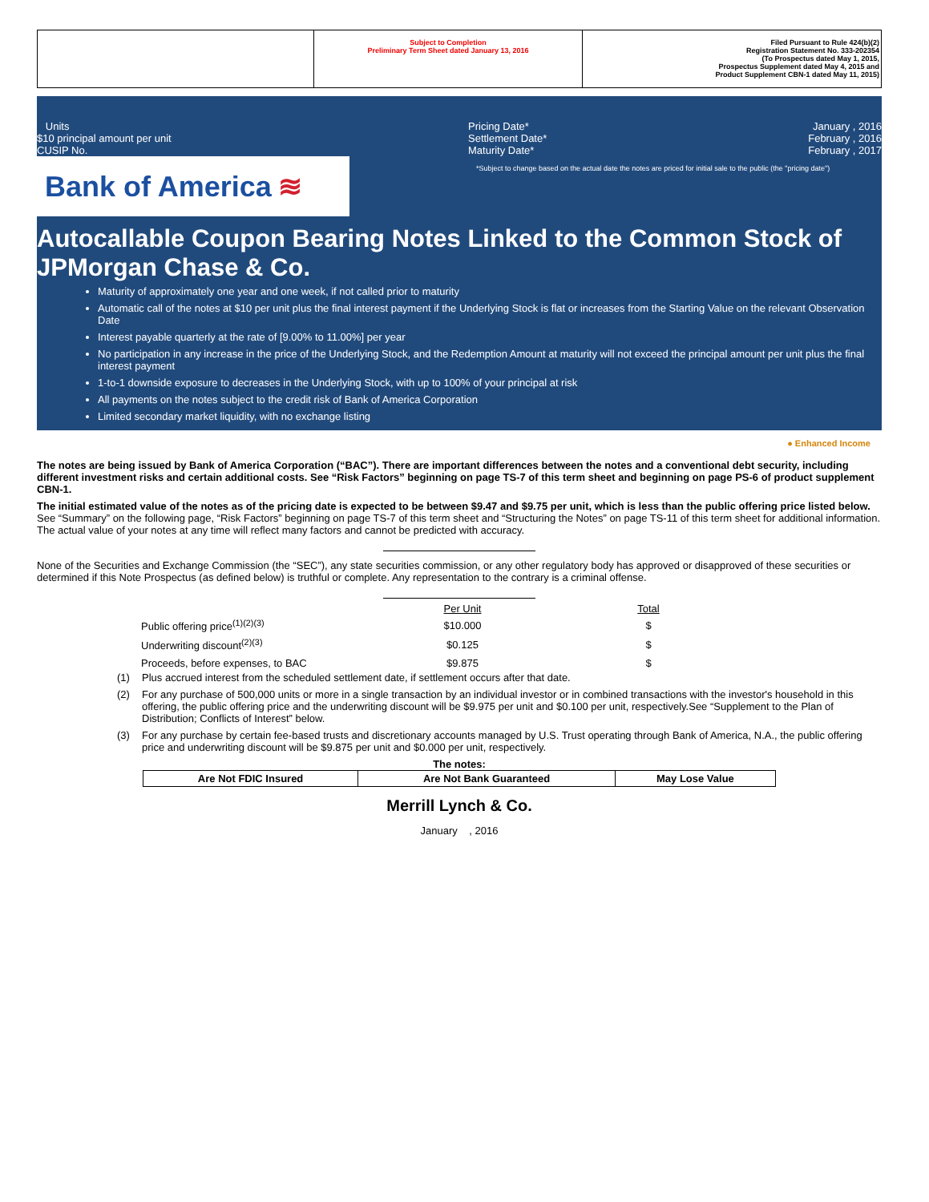| | Subject to Completion Preliminary Term Sheet dated January 13, 2016 | Filed Pursuant to Rule 424(b)(2) Registration Statement No. 333-202354 (To Prospectus dated May 1, 2015, Prospectus Supplement dated May 4, 2015 and Product Supplement CBN-1 dated May 11, 2015) |
Units
$10 principal amount per unit
CUSIP No.
Pricing Date*
Settlement Date*
Maturity Date*
January , 2016
February , 2016
February , 2017
Bank of America ≋
*Subject to change based on the actual date the notes are priced for initial sale to the public (the "pricing date")
Autocallable Coupon Bearing Notes Linked to the Common Stock of JPMorgan Chase & Co.
Maturity of approximately one year and one week, if not called prior to maturity
Automatic call of the notes at $10 per unit plus the final interest payment if the Underlying Stock is flat or increases from the Starting Value on the relevant Observation Date
Interest payable quarterly at the rate of [9.00% to 11.00%] per year
No participation in any increase in the price of the Underlying Stock, and the Redemption Amount at maturity will not exceed the principal amount per unit plus the final interest payment
1-to-1 downside exposure to decreases in the Underlying Stock, with up to 100% of your principal at risk
All payments on the notes subject to the credit risk of Bank of America Corporation
Limited secondary market liquidity, with no exchange listing
● Enhanced Income
The notes are being issued by Bank of America Corporation (“BAC”). There are important differences between the notes and a conventional debt security, including different investment risks and certain additional costs. See “Risk Factors” beginning on page TS-7 of this term sheet and beginning on page PS-6 of product supplement CBN-1.
The initial estimated value of the notes as of the pricing date is expected to be between $9.47 and $9.75 per unit, which is less than the public offering price listed below. See “Summary” on the following page, “Risk Factors” beginning on page TS-7 of this term sheet and “Structuring the Notes” on page TS-11 of this term sheet for additional information. The actual value of your notes at any time will reflect many factors and cannot be predicted with accuracy.
None of the Securities and Exchange Commission (the “SEC”), any state securities commission, or any other regulatory body has approved or disapproved of these securities or determined if this Note Prospectus (as defined below) is truthful or complete. Any representation to the contrary is a criminal offense.
| | Per Unit | Total |
| --- | --- | --- |
| Public offering price<sup>(1)(2)(3)</sup> | $10.000 | $ |
| Underwriting discount<sup>(2)(3)</sup> | $0.125 | $ |
| Proceeds, before expenses, to BAC | $9.875 | $ |
(1) Plus accrued interest from the scheduled settlement date, if settlement occurs after that date.
(2) For any purchase of 500,000 units or more in a single transaction by an individual investor or in combined transactions with the investor's household in this offering, the public offering price and the underwriting discount will be $9.975 per unit and $0.100 per unit, respectively.See “Supplement to the Plan of Distribution; Conflicts of Interest” below.
(3) For any purchase by certain fee-based trusts and discretionary accounts managed by U.S. Trust operating through Bank of America, N.A., the public offering price and underwriting discount will be $9.875 per unit and $0.000 per unit, respectively.
The notes:
| Are Not FDIC Insured | Are Not Bank Guaranteed | May Lose Value |
Merrill Lynch & Co.
January , 2016